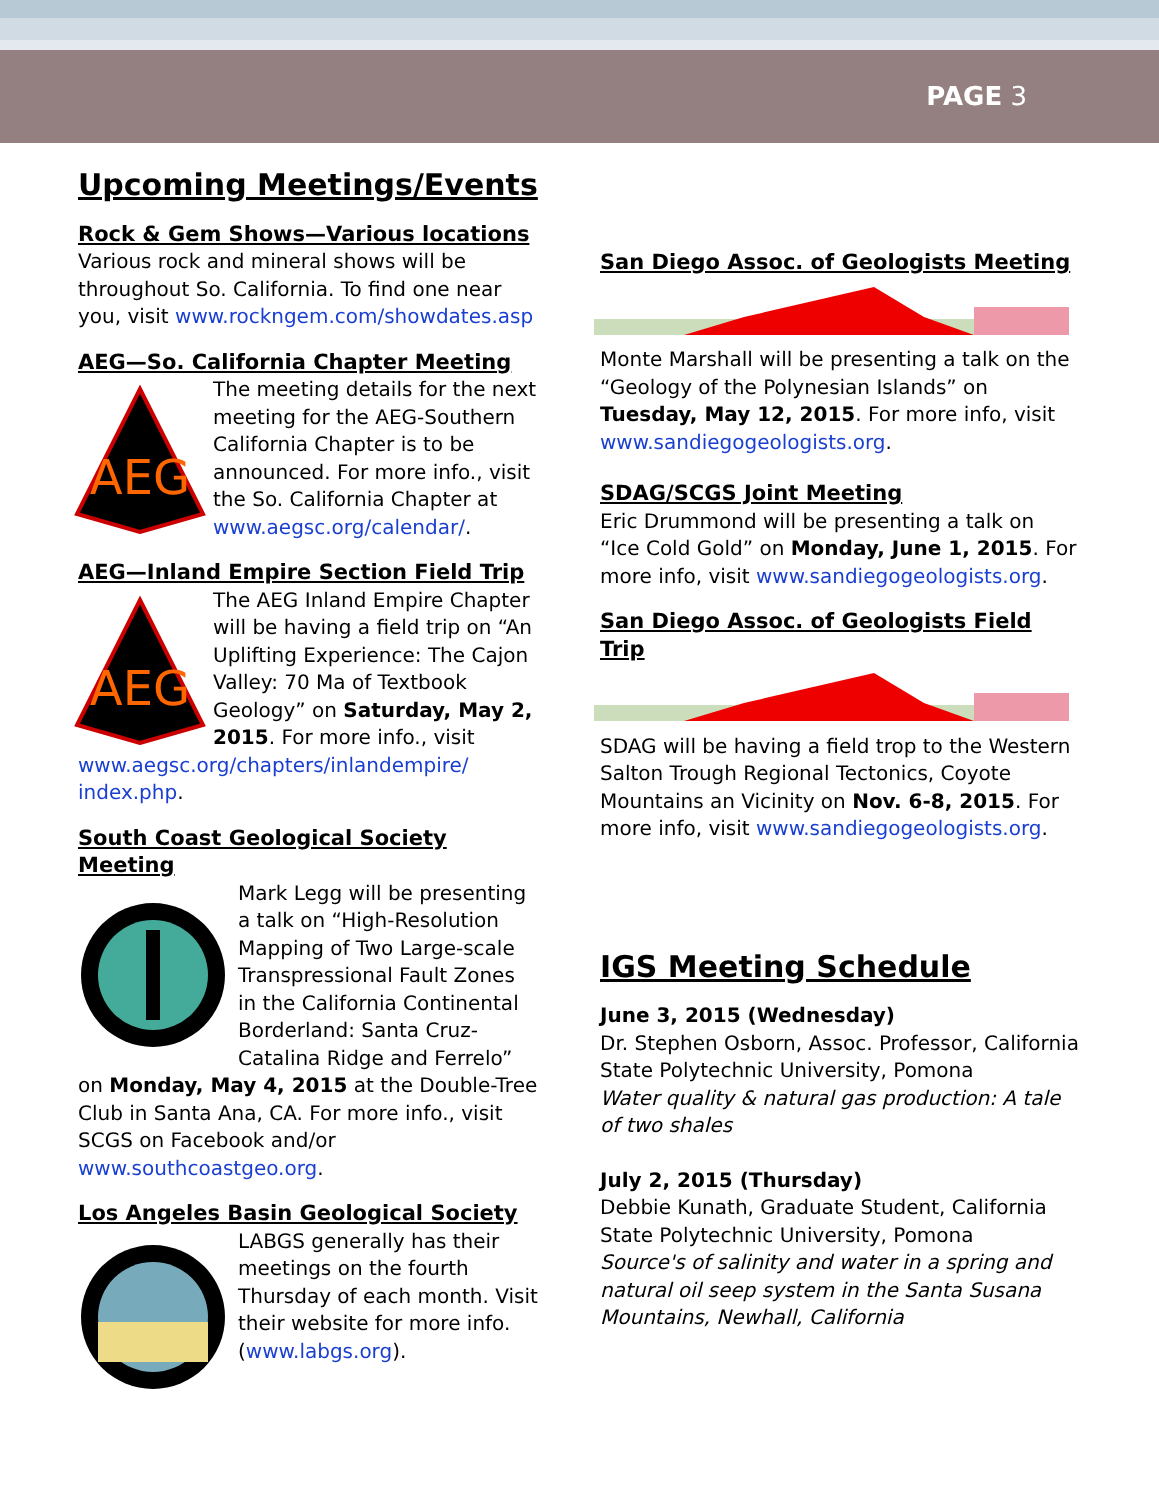PAGE 3
Upcoming Meetings/Events
Rock & Gem Shows—Various locations
Various rock and mineral shows will be throughout So. California. To find one near you, visit www.rockngem.com/showdates.asp
AEG—So. California Chapter Meeting
AEG
The meeting details for the next meeting for the AEG-Southern California Chapter is to be announced. For more info., visit the So. California Chapter at www.aegsc.org/calendar/.
AEG—Inland Empire Section Field Trip
AEG
The AEG Inland Empire Chapter will be having a field trip on “An Uplifting Experience: The Cajon Valley: 70 Ma of Textbook Geology” on Saturday, May 2, 2015. For more info., visit www.aegsc.org/chapters/inlandempire/ index.php.
South Coast Geological Society Meeting
Mark Legg will be presenting a talk on “High-Resolution Mapping of Two Large-scale Transpressional Fault Zones in the California Continental Borderland: Santa Cruz-Catalina Ridge and Ferrelo” on Monday, May 4, 2015 at the Double-Tree Club in Santa Ana, CA. For more info., visit SCGS on Facebook and/or www.southcoastgeo.org.
Los Angeles Basin Geological Society
LABGS generally has their meetings on the fourth Thursday of each month. Visit their website for more info. (www.labgs.org).
San Diego Assoc. of Geologists Meeting
Monte Marshall will be presenting a talk on the “Geology of the Polynesian Islands” on Tuesday, May 12, 2015. For more info, visit www.sandiegogeologists.org.
SDAG/SCGS Joint Meeting
Eric Drummond will be presenting a talk on “Ice Cold Gold” on Monday, June 1, 2015. For more info, visit www.sandiegogeologists.org.
San Diego Assoc. of Geologists Field Trip
SDAG will be having a field trop to the Western Salton Trough Regional Tectonics, Coyote Mountains an Vicinity on Nov. 6-8, 2015. For more info, visit www.sandiegogeologists.org.
IGS Meeting Schedule
June 3, 2015 (Wednesday)
Dr. Stephen Osborn, Assoc. Professor, California State Polytechnic University, Pomona
Water quality & natural gas production: A tale of two shales
July 2, 2015 (Thursday)
Debbie Kunath, Graduate Student, California State Polytechnic University, Pomona
Source's of salinity and water in a spring and natural oil seep system in the Santa Susana Mountains, Newhall, California